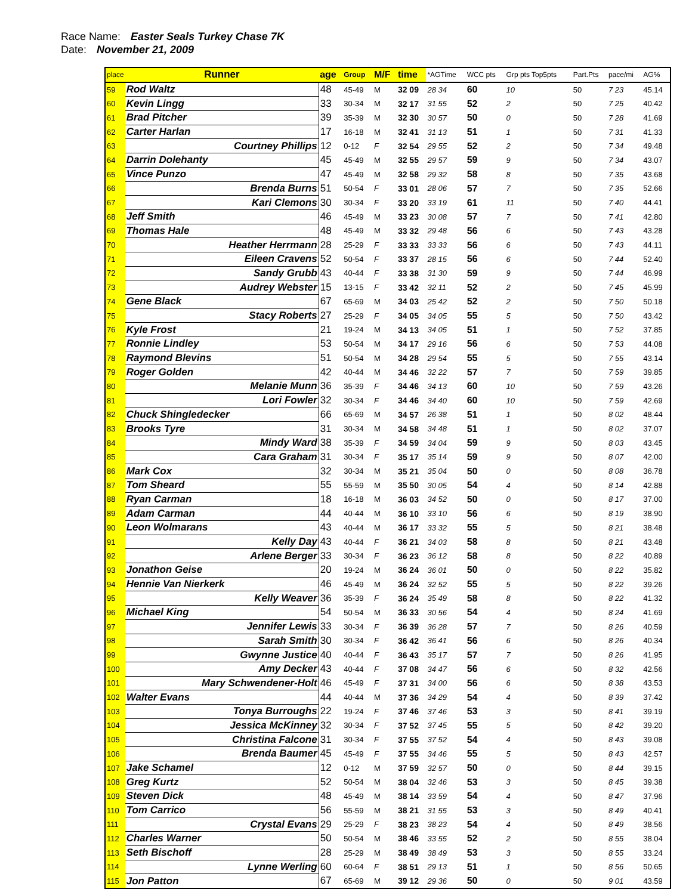Race Name: Easter Seals Turkey Chase 7K
Date: November 21, 2009
| place | Runner | age | Group | M/F | time | *AGTime | WCC pts | Grp pts Top5pts | Part.Pts | pace/mi | AG% |
| --- | --- | --- | --- | --- | --- | --- | --- | --- | --- | --- | --- |
| 59 | Rod Waltz | 48 | 45-49 | M | 32 09 | 28 34 | 60 | 10 | 50 | 7 23 | 45.14 |
| 60 | Kevin Lingg | 33 | 30-34 | M | 32 17 | 31 55 | 52 | 2 | 50 | 7 25 | 40.42 |
| 61 | Brad Pitcher | 39 | 35-39 | M | 32 30 | 30 57 | 50 | 0 | 50 | 7 28 | 41.69 |
| 62 | Carter Harlan | 17 | 16-18 | M | 32 41 | 31 13 | 51 | 1 | 50 | 7 31 | 41.33 |
| 63 | Courtney Phillips | 12 | 0-12 | F | 32 54 | 29 55 | 52 | 2 | 50 | 7 34 | 49.48 |
| 64 | Darrin Dolehanty | 45 | 45-49 | M | 32 55 | 29 57 | 59 | 9 | 50 | 7 34 | 43.07 |
| 65 | Vince Punzo | 47 | 45-49 | M | 32 58 | 29 32 | 58 | 8 | 50 | 7 35 | 43.68 |
| 66 | Brenda Burns | 51 | 50-54 | F | 33 01 | 28 06 | 57 | 7 | 50 | 7 35 | 52.66 |
| 67 | Kari Clemons | 30 | 30-34 | F | 33 20 | 33 19 | 61 | 11 | 50 | 7 40 | 44.41 |
| 68 | Jeff Smith | 46 | 45-49 | M | 33 23 | 30 08 | 57 | 7 | 50 | 7 41 | 42.80 |
| 69 | Thomas Hale | 48 | 45-49 | M | 33 32 | 29 48 | 56 | 6 | 50 | 7 43 | 43.28 |
| 70 | Heather Herrmann | 28 | 25-29 | F | 33 33 | 33 33 | 56 | 6 | 50 | 7 43 | 44.11 |
| 71 | Eileen Cravens | 52 | 50-54 | F | 33 37 | 28 15 | 56 | 6 | 50 | 7 44 | 52.40 |
| 72 | Sandy Grubb | 43 | 40-44 | F | 33 38 | 31 30 | 59 | 9 | 50 | 7 44 | 46.99 |
| 73 | Audrey Webster | 15 | 13-15 | F | 33 42 | 32 11 | 52 | 2 | 50 | 7 45 | 45.99 |
| 74 | Gene Black | 67 | 65-69 | M | 34 03 | 25 42 | 52 | 2 | 50 | 7 50 | 50.18 |
| 75 | Stacy Roberts | 27 | 25-29 | F | 34 05 | 34 05 | 55 | 5 | 50 | 7 50 | 43.42 |
| 76 | Kyle Frost | 21 | 19-24 | M | 34 13 | 34 05 | 51 | 1 | 50 | 7 52 | 37.85 |
| 77 | Ronnie Lindley | 53 | 50-54 | M | 34 17 | 29 16 | 56 | 6 | 50 | 7 53 | 44.08 |
| 78 | Raymond Blevins | 51 | 50-54 | M | 34 28 | 29 54 | 55 | 5 | 50 | 7 55 | 43.14 |
| 79 | Roger Golden | 42 | 40-44 | M | 34 46 | 32 22 | 57 | 7 | 50 | 7 59 | 39.85 |
| 80 | Melanie Munn | 36 | 35-39 | F | 34 46 | 34 13 | 60 | 10 | 50 | 7 59 | 43.26 |
| 81 | Lori Fowler | 32 | 30-34 | F | 34 46 | 34 40 | 60 | 10 | 50 | 7 59 | 42.69 |
| 82 | Chuck Shingledecker | 66 | 65-69 | M | 34 57 | 26 38 | 51 | 1 | 50 | 8 02 | 48.44 |
| 83 | Brooks Tyre | 31 | 30-34 | M | 34 58 | 34 48 | 51 | 1 | 50 | 8 02 | 37.07 |
| 84 | Mindy Ward | 38 | 35-39 | F | 34 59 | 34 04 | 59 | 9 | 50 | 8 03 | 43.45 |
| 85 | Cara Graham | 31 | 30-34 | F | 35 17 | 35 14 | 59 | 9 | 50 | 8 07 | 42.00 |
| 86 | Mark Cox | 32 | 30-34 | M | 35 21 | 35 04 | 50 | 0 | 50 | 8 08 | 36.78 |
| 87 | Tom Sheard | 55 | 55-59 | M | 35 50 | 30 05 | 54 | 4 | 50 | 8 14 | 42.88 |
| 88 | Ryan Carman | 18 | 16-18 | M | 36 03 | 34 52 | 50 | 0 | 50 | 8 17 | 37.00 |
| 89 | Adam Carman | 44 | 40-44 | M | 36 10 | 33 10 | 56 | 6 | 50 | 8 19 | 38.90 |
| 90 | Leon Wolmarans | 43 | 40-44 | M | 36 17 | 33 32 | 55 | 5 | 50 | 8 21 | 38.48 |
| 91 | Kelly Day | 43 | 40-44 | F | 36 21 | 34 03 | 58 | 8 | 50 | 8 21 | 43.48 |
| 92 | Arlene Berger | 33 | 30-34 | F | 36 23 | 36 12 | 58 | 8 | 50 | 8 22 | 40.89 |
| 93 | Jonathon Geise | 20 | 19-24 | M | 36 24 | 36 01 | 50 | 0 | 50 | 8 22 | 35.82 |
| 94 | Hennie Van Nierkerk | 46 | 45-49 | M | 36 24 | 32 52 | 55 | 5 | 50 | 8 22 | 39.26 |
| 95 | Kelly Weaver | 36 | 35-39 | F | 36 24 | 35 49 | 58 | 8 | 50 | 8 22 | 41.32 |
| 96 | Michael King | 54 | 50-54 | M | 36 33 | 30 56 | 54 | 4 | 50 | 8 24 | 41.69 |
| 97 | Jennifer Lewis | 33 | 30-34 | F | 36 39 | 36 28 | 57 | 7 | 50 | 8 26 | 40.59 |
| 98 | Sarah Smith | 30 | 30-34 | F | 36 42 | 36 41 | 56 | 6 | 50 | 8 26 | 40.34 |
| 99 | Gwynne Justice | 40 | 40-44 | F | 36 43 | 35 17 | 57 | 7 | 50 | 8 26 | 41.95 |
| 100 | Amy Decker | 43 | 40-44 | F | 37 08 | 34 47 | 56 | 6 | 50 | 8 32 | 42.56 |
| 101 | Mary Schwendener-Holt | 46 | 45-49 | F | 37 31 | 34 00 | 56 | 6 | 50 | 8 38 | 43.53 |
| 102 | Walter Evans | 44 | 40-44 | M | 37 36 | 34 29 | 54 | 4 | 50 | 8 39 | 37.42 |
| 103 | Tonya Burroughs | 22 | 19-24 | F | 37 46 | 37 46 | 53 | 3 | 50 | 8 41 | 39.19 |
| 104 | Jessica McKinney | 32 | 30-34 | F | 37 52 | 37 45 | 55 | 5 | 50 | 8 42 | 39.20 |
| 105 | Christina Falcone | 31 | 30-34 | F | 37 55 | 37 52 | 54 | 4 | 50 | 8 43 | 39.08 |
| 106 | Brenda Baumer | 45 | 45-49 | F | 37 55 | 34 46 | 55 | 5 | 50 | 8 43 | 42.57 |
| 107 | Jake Schamel | 12 | 0-12 | M | 37 59 | 32 57 | 50 | 0 | 50 | 8 44 | 39.15 |
| 108 | Greg Kurtz | 52 | 50-54 | M | 38 04 | 32 46 | 53 | 3 | 50 | 8 45 | 39.38 |
| 109 | Steven Dick | 48 | 45-49 | M | 38 14 | 33 59 | 54 | 4 | 50 | 8 47 | 37.96 |
| 110 | Tom Carrico | 56 | 55-59 | M | 38 21 | 31 55 | 53 | 3 | 50 | 8 49 | 40.41 |
| 111 | Crystal Evans | 29 | 25-29 | F | 38 23 | 38 23 | 54 | 4 | 50 | 8 49 | 38.56 |
| 112 | Charles Warner | 50 | 50-54 | M | 38 46 | 33 55 | 52 | 2 | 50 | 8 55 | 38.04 |
| 113 | Seth Bischoff | 28 | 25-29 | M | 38 49 | 38 49 | 53 | 3 | 50 | 8 55 | 33.24 |
| 114 | Lynne Werling | 60 | 60-64 | F | 38 51 | 29 13 | 51 | 1 | 50 | 8 56 | 50.65 |
| 115 | Jon Patton | 67 | 65-69 | M | 39 12 | 29 36 | 50 | 0 | 50 | 9 01 | 43.59 |